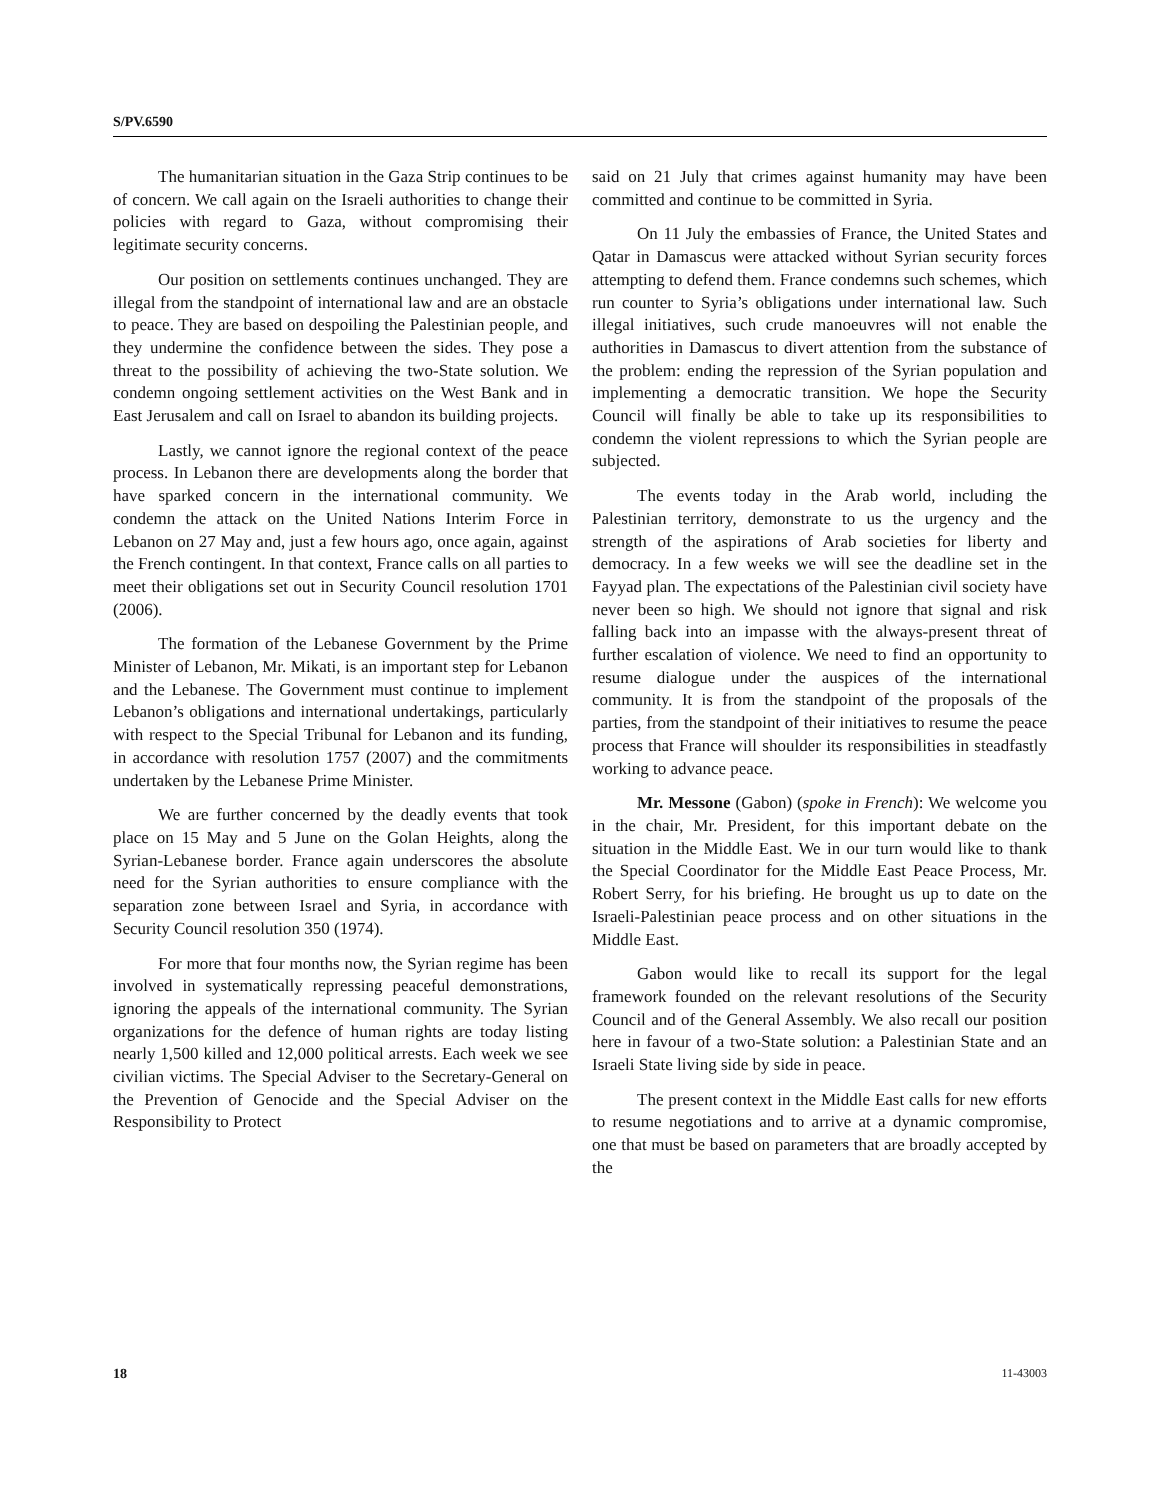S/PV.6590
The humanitarian situation in the Gaza Strip continues to be of concern. We call again on the Israeli authorities to change their policies with regard to Gaza, without compromising their legitimate security concerns.
Our position on settlements continues unchanged. They are illegal from the standpoint of international law and are an obstacle to peace. They are based on despoiling the Palestinian people, and they undermine the confidence between the sides. They pose a threat to the possibility of achieving the two-State solution. We condemn ongoing settlement activities on the West Bank and in East Jerusalem and call on Israel to abandon its building projects.
Lastly, we cannot ignore the regional context of the peace process. In Lebanon there are developments along the border that have sparked concern in the international community. We condemn the attack on the United Nations Interim Force in Lebanon on 27 May and, just a few hours ago, once again, against the French contingent. In that context, France calls on all parties to meet their obligations set out in Security Council resolution 1701 (2006).
The formation of the Lebanese Government by the Prime Minister of Lebanon, Mr. Mikati, is an important step for Lebanon and the Lebanese. The Government must continue to implement Lebanon’s obligations and international undertakings, particularly with respect to the Special Tribunal for Lebanon and its funding, in accordance with resolution 1757 (2007) and the commitments undertaken by the Lebanese Prime Minister.
We are further concerned by the deadly events that took place on 15 May and 5 June on the Golan Heights, along the Syrian-Lebanese border. France again underscores the absolute need for the Syrian authorities to ensure compliance with the separation zone between Israel and Syria, in accordance with Security Council resolution 350 (1974).
For more that four months now, the Syrian regime has been involved in systematically repressing peaceful demonstrations, ignoring the appeals of the international community. The Syrian organizations for the defence of human rights are today listing nearly 1,500 killed and 12,000 political arrests. Each week we see civilian victims. The Special Adviser to the Secretary-General on the Prevention of Genocide and the Special Adviser on the Responsibility to Protect
said on 21 July that crimes against humanity may have been committed and continue to be committed in Syria.
On 11 July the embassies of France, the United States and Qatar in Damascus were attacked without Syrian security forces attempting to defend them. France condemns such schemes, which run counter to Syria’s obligations under international law. Such illegal initiatives, such crude manoeuvres will not enable the authorities in Damascus to divert attention from the substance of the problem: ending the repression of the Syrian population and implementing a democratic transition. We hope the Security Council will finally be able to take up its responsibilities to condemn the violent repressions to which the Syrian people are subjected.
The events today in the Arab world, including the Palestinian territory, demonstrate to us the urgency and the strength of the aspirations of Arab societies for liberty and democracy. In a few weeks we will see the deadline set in the Fayyad plan. The expectations of the Palestinian civil society have never been so high. We should not ignore that signal and risk falling back into an impasse with the always-present threat of further escalation of violence. We need to find an opportunity to resume dialogue under the auspices of the international community. It is from the standpoint of the proposals of the parties, from the standpoint of their initiatives to resume the peace process that France will shoulder its responsibilities in steadfastly working to advance peace.
Mr. Messone (Gabon) (spoke in French): We welcome you in the chair, Mr. President, for this important debate on the situation in the Middle East. We in our turn would like to thank the Special Coordinator for the Middle East Peace Process, Mr. Robert Serry, for his briefing. He brought us up to date on the Israeli-Palestinian peace process and on other situations in the Middle East.
Gabon would like to recall its support for the legal framework founded on the relevant resolutions of the Security Council and of the General Assembly. We also recall our position here in favour of a two-State solution: a Palestinian State and an Israeli State living side by side in peace.
The present context in the Middle East calls for new efforts to resume negotiations and to arrive at a dynamic compromise, one that must be based on parameters that are broadly accepted by the
18 11-43003